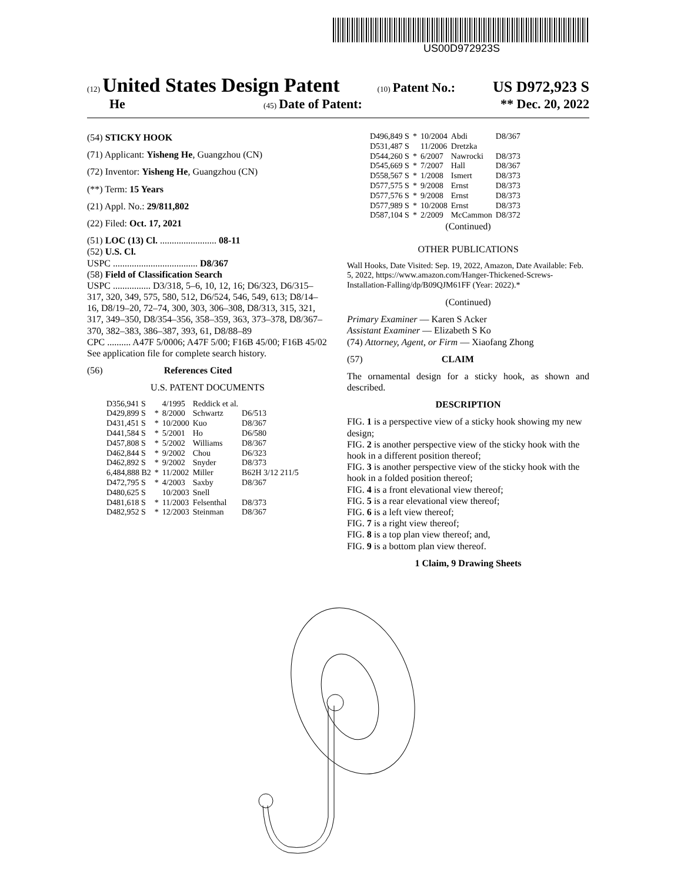US00D972923S
(12) United States Design Patent (10) Patent No.: US D972,923 S
He (45) Date of Patent: ** Dec. 20, 2022
(54) STICKY HOOK
(71) Applicant: Yisheng He, Guangzhou (CN)
(72) Inventor: Yisheng He, Guangzhou (CN)
(**) Term: 15 Years
(21) Appl. No.: 29/811,802
(22) Filed: Oct. 17, 2021
(51) LOC (13) Cl. ........................ 08-11
(52) U.S. Cl.
USPC .................................... D8/367
(58) Field of Classification Search
USPC ................ D3/318, 5–6, 10, 12, 16; D6/323, D6/315–317, 320, 349, 575, 580, 512, D6/524, 546, 549, 613; D8/14–16, D8/19–20, 72–74, 300, 303, 306–308, D8/313, 315, 321, 317, 349–350, D8/354–356, 358–359, 363, 373–378, D8/367–370, 382–383, 386–387, 393, 61, D8/88–89
CPC .......... A47F 5/0006; A47F 5/00; F16B 45/00; F16B 45/02
See application file for complete search history.
(56) References Cited
U.S. PATENT DOCUMENTS
| D356,941 S | | 4/1995 | Reddick et al. | |
| D429,899 S | * | 8/2000 | Schwartz | D6/513 |
| D431,451 S | * | 10/2000 | Kuo | D8/367 |
| D441,584 S | * | 5/2001 | Ho | D6/580 |
| D457,808 S | * | 5/2002 | Williams | D8/367 |
| D462,844 S | * | 9/2002 | Chou | D6/323 |
| D462,892 S | * | 9/2002 | Snyder | D8/373 |
| 6,484,888 B2 | * | 11/2002 | Miller | B62H 3/12 211/5 |
| D472,795 S | * | 4/2003 | Saxby | D8/367 |
| D480,625 S | | 10/2003 | Snell | |
| D481,618 S | * | 11/2003 | Felsenthal | D8/373 |
| D482,952 S | * | 12/2003 | Steinman | D8/367 |
| D496,849 S | * | 10/2004 | Abdi | D8/367 |
| D531,487 S | | 11/2006 | Dretzka | |
| D544,260 S | * | 6/2007 | Nawrocki | D8/373 |
| D545,669 S | * | 7/2007 | Hall | D8/367 |
| D558,567 S | * | 1/2008 | Ismert | D8/373 |
| D577,575 S | * | 9/2008 | Ernst | D8/373 |
| D577,576 S | * | 9/2008 | Ernst | D8/373 |
| D577,989 S | * | 10/2008 | Ernst | D8/373 |
| D587,104 S | * | 2/2009 | McCammon | D8/372 |
(Continued)
OTHER PUBLICATIONS
Wall Hooks, Date Visited: Sep. 19, 2022, Amazon, Date Available: Feb. 5, 2022, https://www.amazon.com/Hanger-Thickened-Screws-Installation-Falling/dp/B09QJM61FF (Year: 2022).*
(Continued)
Primary Examiner — Karen S Acker
Assistant Examiner — Elizabeth S Ko
(74) Attorney, Agent, or Firm — Xiaofang Zhong
(57) CLAIM
The ornamental design for a sticky hook, as shown and described.
DESCRIPTION
FIG. 1 is a perspective view of a sticky hook showing my new design;
FIG. 2 is another perspective view of the sticky hook with the hook in a different position thereof;
FIG. 3 is another perspective view of the sticky hook with the hook in a folded position thereof;
FIG. 4 is a front elevational view thereof;
FIG. 5 is a rear elevational view thereof;
FIG. 6 is a left view thereof;
FIG. 7 is a right view thereof;
FIG. 8 is a top plan view thereof; and,
FIG. 9 is a bottom plan view thereof.
1 Claim, 9 Drawing Sheets